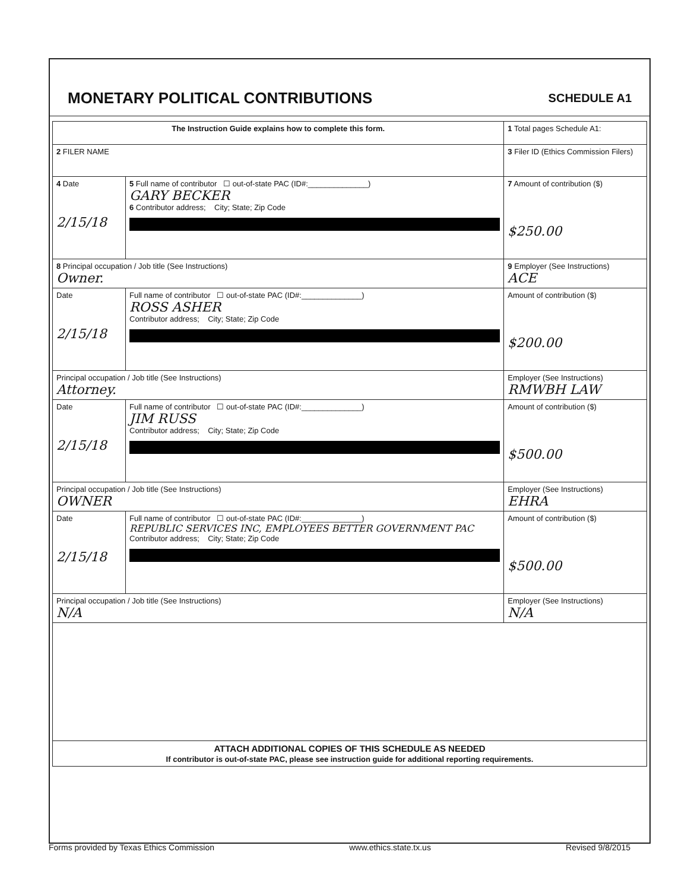MONETARY POLITICAL CONTRIBUTIONS
SCHEDULE A1
| The Instruction Guide explains how to complete this form. | | | 1 Total pages Schedule A1: |
| 2 FILER NAME | | | 3 Filer ID (Ethics Commission Filers) |
| 4 Date 2/15/18 | 5 Full name of contributor ☐ out-of-state PAC (ID#:______________) GARY BECKER 6 Contributor address; City; State; Zip Code | | 7 Amount of contribution ($) $250.00 |
| 8 Principal occupation / Job title (See Instructions) Owner. | | 9 Employer (See Instructions) ACE | |
| Date 2/15/18 | Full name of contributor ☐ out-of-state PAC (ID#:______________) ROSS ASHER Contributor address; City; State; Zip Code | | Amount of contribution ($) $200.00 |
| Principal occupation / Job title (See Instructions) Attorney. | | Employer (See Instructions) RMWBH LAW | |
| Date 2/15/18 | Full name of contributor ☐ out-of-state PAC (ID#:______________) JIM RUSS Contributor address; City; State; Zip Code | | Amount of contribution ($) $500.00 |
| Principal occupation / Job title (See Instructions) OWNER | | Employer (See Instructions) EHRA | |
| Date 2/15/18 | Full name of contributor ☐ out-of-state PAC (ID#:______________) REPUBLIC SERVICES INC, EMPLOYEES BETTER GOVERNMENT PAC Contributor address; City; State; Zip Code | | Amount of contribution ($) $500.00 |
| Principal occupation / Job title (See Instructions) N/A | | Employer (See Instructions) N/A | |
| ATTACH ADDITIONAL COPIES OF THIS SCHEDULE AS NEEDED If contributor is out-of-state PAC, please see instruction guide for additional reporting requirements. | | | |
Forms provided by Texas Ethics Commission www.ethics.state.tx.us Revised 9/8/2015